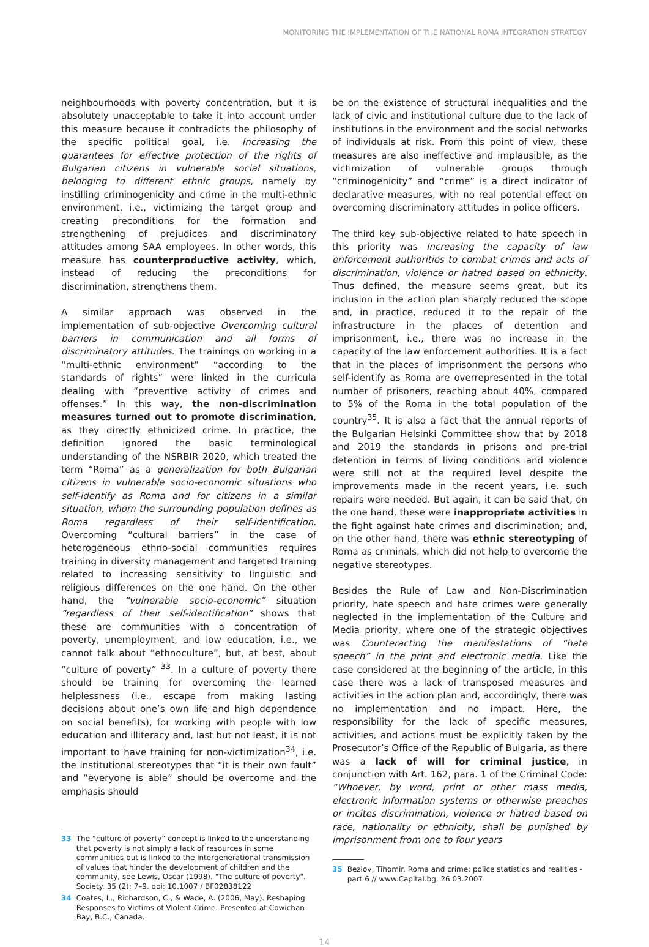MONITORING THE IMPLEMENTATION OF THE NATIONAL ROMA INTEGRATION STRATEGY
neighbourhoods with poverty concentration, but it is absolutely unacceptable to take it into account under this measure because it contradicts the philosophy of the specific political goal, i.e. Increasing the guarantees for effective protection of the rights of Bulgarian citizens in vulnerable social situations, belonging to different ethnic groups, namely by instilling criminogenicity and crime in the multi-ethnic environment, i.e., victimizing the target group and creating preconditions for the formation and strengthening of prejudices and discriminatory attitudes among SAA employees. In other words, this measure has counterproductive activity, which, instead of reducing the preconditions for discrimination, strengthens them.
A similar approach was observed in the implementation of sub-objective Overcoming cultural barriers in communication and all forms of discriminatory attitudes. The trainings on working in a “multi-ethnic environment” “according to the standards of rights” were linked in the curricula dealing with “preventive activity of crimes and offenses.” In this way, the non-discrimination measures turned out to promote discrimination, as they directly ethnicized crime. In practice, the definition ignored the basic terminological understanding of the NSRBIR 2020, which treated the term “Roma” as a generalization for both Bulgarian citizens in vulnerable socio-economic situations who self-identify as Roma and for citizens in a similar situation, whom the surrounding population defines as Roma regardless of their self-identification. Overcoming “cultural barriers” in the case of heterogeneous ethno-social communities requires training in diversity management and targeted training related to increasing sensitivity to linguistic and religious differences on the one hand. On the other hand, the “vulnerable socio-economic” situation “regardless of their self-identification” shows that these are communities with a concentration of poverty, unemployment, and low education, i.e., we cannot talk about “ethnoculture”, but, at best, about “culture of poverty” <sup>33</sup>. In a culture of poverty there should be training for overcoming the learned helplessness (i.e., escape from making lasting decisions about one’s own life and high dependence on social benefits), for working with people with low education and illiteracy and, last but not least, it is not important to have training for non-victimization<sup>34</sup>, i.e. the institutional stereotypes that “it is their own fault” and “everyone is able” should be overcome and the emphasis should
33 The “culture of poverty” concept is linked to the understanding that poverty is not simply a lack of resources in some communities but is linked to the intergenerational transmission of values that hinder the development of children and the community, see Lewis, Oscar (1998). "The culture of poverty". Society. 35 (2): 7–9. doi: 10.1007 / BF02838122
34 Coates, L., Richardson, C., & Wade, A. (2006, May). Reshaping Responses to Victims of Violent Crime. Presented at Cowichan Bay, B.C., Canada.
be on the existence of structural inequalities and the lack of civic and institutional culture due to the lack of institutions in the environment and the social networks of individuals at risk. From this point of view, these measures are also ineffective and implausible, as the victimization of vulnerable groups through “criminogenicity” and “crime” is a direct indicator of declarative measures, with no real potential effect on overcoming discriminatory attitudes in police officers.
The third key sub-objective related to hate speech in this priority was Increasing the capacity of law enforcement authorities to combat crimes and acts of discrimination, violence or hatred based on ethnicity. Thus defined, the measure seems great, but its inclusion in the action plan sharply reduced the scope and, in practice, reduced it to the repair of the infrastructure in the places of detention and imprisonment, i.e., there was no increase in the capacity of the law enforcement authorities. It is a fact that in the places of imprisonment the persons who self-identify as Roma are overrepresented in the total number of prisoners, reaching about 40%, compared to 5% of the Roma in the total population of the country<sup>35</sup>. It is also a fact that the annual reports of the Bulgarian Helsinki Committee show that by 2018 and 2019 the standards in prisons and pre-trial detention in terms of living conditions and violence were still not at the required level despite the improvements made in the recent years, i.e. such repairs were needed. But again, it can be said that, on the one hand, these were inappropriate activities in the fight against hate crimes and discrimination; and, on the other hand, there was ethnic stereotyping of Roma as criminals, which did not help to overcome the negative stereotypes.
Besides the Rule of Law and Non-Discrimination priority, hate speech and hate crimes were generally neglected in the implementation of the Culture and Media priority, where one of the strategic objectives was Counteracting the manifestations of “hate speech” in the print and electronic media. Like the case considered at the beginning of the article, in this case there was a lack of transposed measures and activities in the action plan and, accordingly, there was no implementation and no impact. Here, the responsibility for the lack of specific measures, activities, and actions must be explicitly taken by the Prosecutor’s Office of the Republic of Bulgaria, as there was a lack of will for criminal justice, in conjunction with Art. 162, para. 1 of the Criminal Code: “Whoever, by word, print or other mass media, electronic information systems or otherwise preaches or incites discrimination, violence or hatred based on race, nationality or ethnicity, shall be punished by imprisonment from one to four years
35 Bezlov, Tihomir. Roma and crime: police statistics and realities - part 6 // www.Capital.bg, 26.03.2007
14